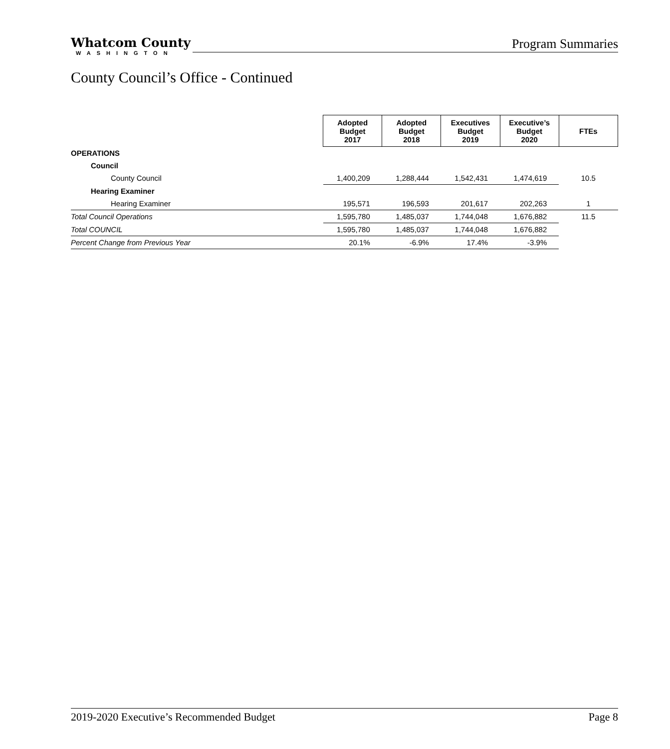Whatcom County
WASHINGTON
Program Summaries
County Council’s Office - Continued
| | Adopted Budget 2017 | Adopted Budget 2018 | Executives Budget 2019 | Executive’s Budget 2020 | FTEs |
| OPERATIONS | | | | | |
| Council | | | | | |
| County Council | 1,400,209 | 1,288,444 | 1,542,431 | 1,474,619 | 10.5 |
| Hearing Examiner | | | | | |
| Hearing Examiner | 195,571 | 196,593 | 201,617 | 202,263 | 1 |
| Total Council Operations | 1,595,780 | 1,485,037 | 1,744,048 | 1,676,882 | 11.5 |
| Total COUNCIL | 1,595,780 | 1,485,037 | 1,744,048 | 1,676,882 | |
| Percent Change from Previous Year | 20.1% | -6.9% | 17.4% | -3.9% | |
2019-2020 Executive’s Recommended Budget Page 8